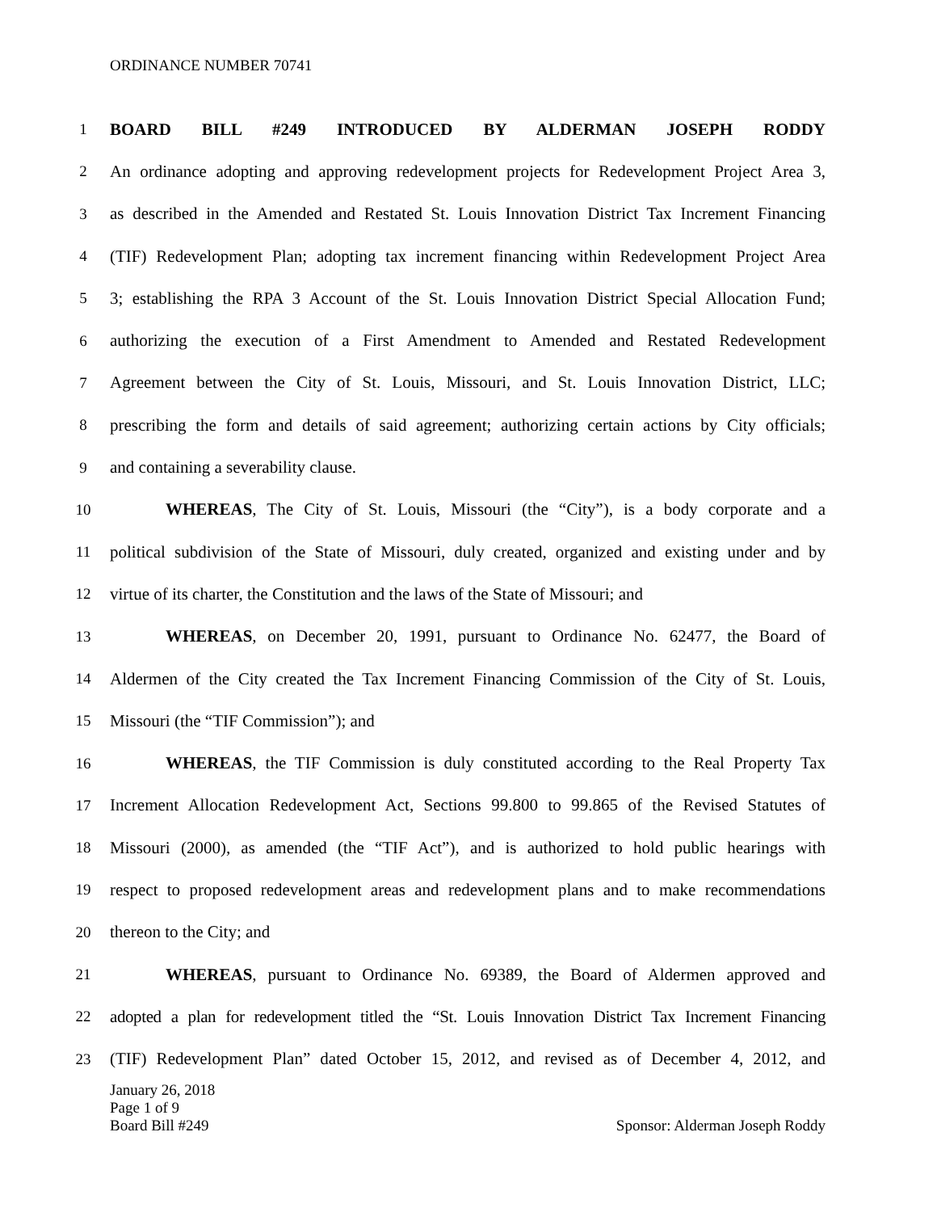ORDINANCE NUMBER 70741
1 BOARD BILL #249 INTRODUCED BY ALDERMAN JOSEPH RODDY
2 An ordinance adopting and approving redevelopment projects for Redevelopment Project Area 3,
3 as described in the Amended and Restated St. Louis Innovation District Tax Increment Financing
4 (TIF) Redevelopment Plan; adopting tax increment financing within Redevelopment Project Area
5 3; establishing the RPA 3 Account of the St. Louis Innovation District Special Allocation Fund;
6 authorizing the execution of a First Amendment to Amended and Restated Redevelopment
7 Agreement between the City of St. Louis, Missouri, and St. Louis Innovation District, LLC;
8 prescribing the form and details of said agreement; authorizing certain actions by City officials;
9 and containing a severability clause.
10 WHEREAS, The City of St. Louis, Missouri (the “City”), is a body corporate and a
11 political subdivision of the State of Missouri, duly created, organized and existing under and by
12 virtue of its charter, the Constitution and the laws of the State of Missouri; and
13 WHEREAS, on December 20, 1991, pursuant to Ordinance No. 62477, the Board of
14 Aldermen of the City created the Tax Increment Financing Commission of the City of St. Louis,
15 Missouri (the “TIF Commission”); and
16 WHEREAS, the TIF Commission is duly constituted according to the Real Property Tax
17 Increment Allocation Redevelopment Act, Sections 99.800 to 99.865 of the Revised Statutes of
18 Missouri (2000), as amended (the “TIF Act”), and is authorized to hold public hearings with
19 respect to proposed redevelopment areas and redevelopment plans and to make recommendations
20 thereon to the City; and
21 WHEREAS, pursuant to Ordinance No. 69389, the Board of Aldermen approved and
22 adopted a plan for redevelopment titled the “St. Louis Innovation District Tax Increment Financing
23 (TIF) Redevelopment Plan” dated October 15, 2012, and revised as of December 4, 2012, and
Sponsor: Alderman Joseph Roddy January 26, 2018
Page 1 of 9
Board Bill #249